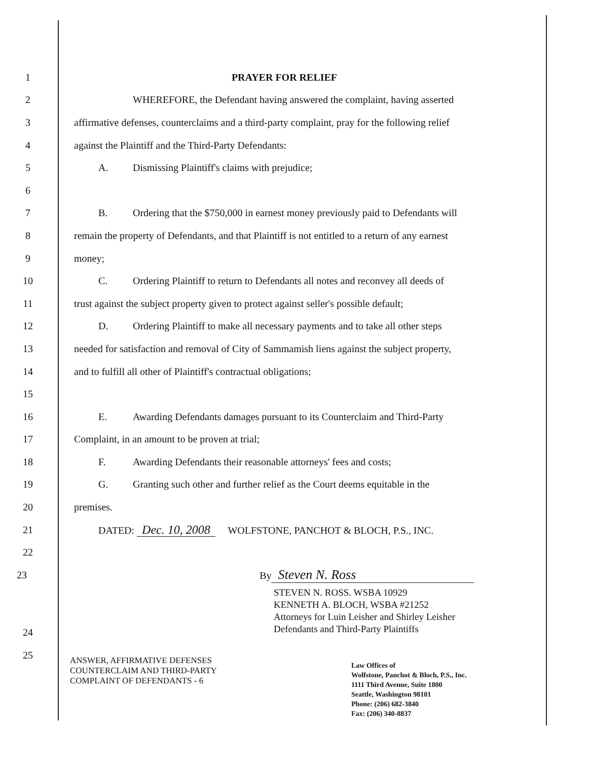1 PRAYER FOR RELIEF
2
WHEREFORE, the Defendant having answered the complaint, having asserted
3
affirmative defenses, counterclaims and a third-party complaint, pray for the following relief
4 against the Plaintiff and the Third-Party Defendants:
5 A. Dismissing Plaintiff's claims with prejudice;
6
7
B. Ordering that the $750,000 in earnest money previously paid to Defendants will
8
remain the property of Defendants, and that Plaintiff is not entitled to a return of any earnest
9 money;
10
C. Ordering Plaintiff to return to Defendants all notes and reconvey all deeds of
11
trust against the subject property given to protect against seller's possible default;
12
D. Ordering Plaintiff to make all necessary payments and to take all other steps
13
needed for satisfaction and removal of City of Sammamish liens against the subject property,
14 and to fulfill all other of Plaintiff's contractual obligations;
15
16
E. Awarding Defendants damages pursuant to its Counterclaim and Third-Party
17 Complaint, in an amount to be proven at trial;
18 F. Awarding Defendants their reasonable attorneys' fees and costs;
19
G. Granting such other and further relief as the Court deems equitable in the
20 premises.
21 DATED: Dec. 10, 2008 WOLFSTONE, PANCHOT & BLOCH, P.S., INC.
22
23 By Steven N. Ross
STEVEN N. ROSS. WSBA 10929
KENNETH A. BLOCH, WSBA #21252
Attorneys for Luin Leisher and Shirley Leisher
Defendants and Third-Party Plaintiffs
24
25
ANSWER, AFFIRMATIVE DEFENSES
COUNTERCLAIM AND THIRD-PARTY
COMPLAINT OF DEFENDANTS - 6
Law Offices of
Wolfstone, Panchot & Bloch, P.S., Inc.
1111 Third Avenue, Suite 1800
Seattle, Washington 98101
Phone: (206) 682-3840
Fax: (206) 340-8837